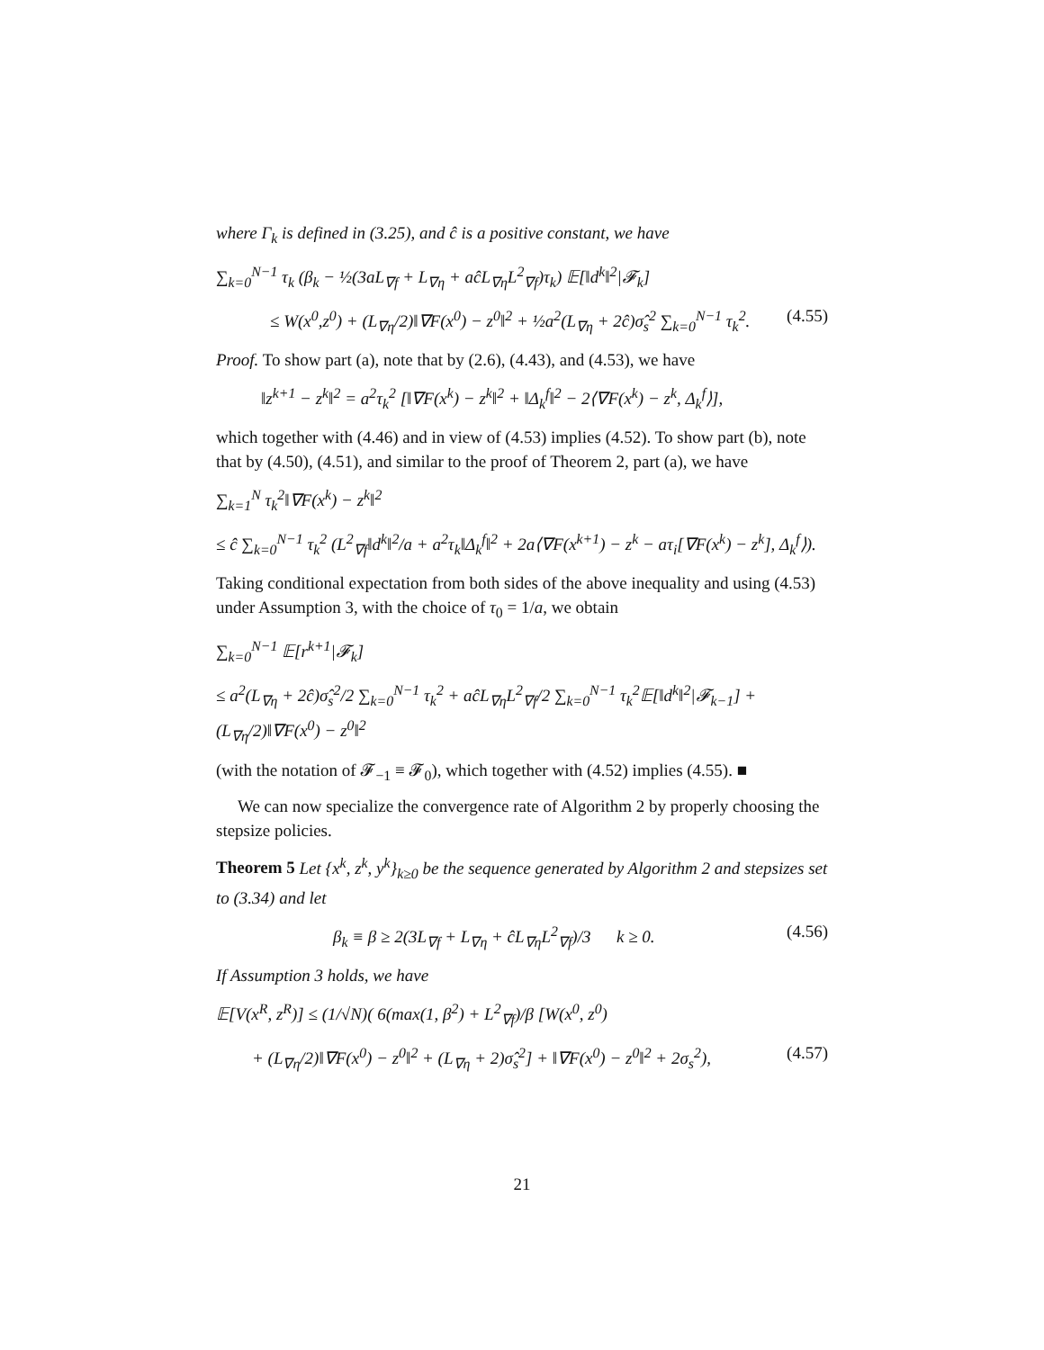where Γ<sub>k</sub> is defined in (3.25), and ĉ is a positive constant, we have
∑<sub>k=0</sub><sup>N−1</sup> τ<sub>k</sub> (β<sub>k</sub> − ½(3aL<sub>∇f</sub> + L<sub>∇η</sub> + aĉL<sub>∇η</sub>L<sup>2</sup><sub>∇f</sub>)τ<sub>k</sub>) 𝔼[‖d<sup>k</sup>‖<sup>2</sup>|𝓕<sub>k</sub>]
≤ W(x<sup>0</sup>,z<sup>0</sup>) + (L<sub>∇η</sub>/2)‖∇F(x<sup>0</sup>) − z<sup>0</sup>‖<sup>2</sup> + ½a<sup>2</sup>(L<sub>∇η</sub> + 2ĉ)σ̂<sub>s</sub><sup>2</sup> ∑<sub>k=0</sub><sup>N−1</sup> τ<sub>k</sub><sup>2</sup>. (4.55)
Proof. To show part (a), note that by (2.6), (4.43), and (4.53), we have
‖z<sup>k+1</sup> − z<sup>k</sup>‖<sup>2</sup> = a<sup>2</sup>τ<sub>k</sub><sup>2</sup> [‖∇F(x<sup>k</sup>) − z<sup>k</sup>‖<sup>2</sup> + ‖Δ<sub>k</sub><sup>f</sup>‖<sup>2</sup> − 2⟨∇F(x<sup>k</sup>) − z<sup>k</sup>, Δ<sub>k</sub><sup>f</sup>⟩],
which together with (4.46) and in view of (4.53) implies (4.52). To show part (b), note that by (4.50), (4.51), and similar to the proof of Theorem 2, part (a), we have
∑<sub>k=1</sub><sup>N</sup> τ<sub>k</sub><sup>2</sup>‖∇F(x<sup>k</sup>) − z<sup>k</sup>‖<sup>2</sup>
≤ ĉ ∑<sub>k=0</sub><sup>N−1</sup> τ<sub>k</sub><sup>2</sup> (L<sup>2</sup><sub>∇f</sub>‖d<sup>k</sup>‖<sup>2</sup>/a + a<sup>2</sup>τ<sub>k</sub>‖Δ<sub>k</sub><sup>f</sup>‖<sup>2</sup> + 2a⟨∇F(x<sup>k+1</sup>) − z<sup>k</sup> − aτ<sub>i</sub>[∇F(x<sup>k</sup>) − z<sup>k</sup>], Δ<sub>k</sub><sup>f</sup>⟩).
Taking conditional expectation from both sides of the above inequality and using (4.53) under Assumption 3, with the choice of τ<sub>0</sub> = 1/a, we obtain
∑<sub>k=0</sub><sup>N−1</sup> 𝔼[r<sup>k+1</sup>|𝓕<sub>k</sub>]
≤ a<sup>2</sup>(L<sub>∇η</sub> + 2ĉ)σ̂<sub>s</sub><sup>2</sup>/2 ∑<sub>k=0</sub><sup>N−1</sup> τ<sub>k</sub><sup>2</sup> + aĉL<sub>∇η</sub>L<sup>2</sup><sub>∇f</sub>/2 ∑<sub>k=0</sub><sup>N−1</sup> τ<sub>k</sub><sup>2</sup>𝔼[‖d<sup>k</sup>‖<sup>2</sup>|𝓕<sub>k−1</sub>] + (L<sub>∇η</sub>/2)‖∇F(x<sup>0</sup>) − z<sup>0</sup>‖<sup>2</sup>
(with the notation of 𝓕<sub>−1</sub> ≡ 𝓕<sub>0</sub>), which together with (4.52) implies (4.55). ■
We can now specialize the convergence rate of Algorithm 2 by properly choosing the stepsize policies.
Theorem 5 Let {x<sup>k</sup>, z<sup>k</sup>, y<sup>k</sup>}<sub>k≥0</sub> be the sequence generated by Algorithm 2 and stepsizes set to (3.34) and let
β<sub>k</sub> ≡ β ≥ 2(3L<sub>∇f</sub> + L<sub>∇η</sub> + ĉL<sub>∇η</sub>L<sup>2</sup><sub>∇f</sub>)/3 k ≥ 0. (4.56)
If Assumption 3 holds, we have
𝔼[V(x<sup>R</sup>, z<sup>R</sup>)] ≤ (1/√N)( 6(max(1, β<sup>2</sup>) + L<sup>2</sup><sub>∇f</sub>)/β [W(x<sup>0</sup>, z<sup>0</sup>)
+ (L<sub>∇η</sub>/2)‖∇F(x<sup>0</sup>) − z<sup>0</sup>‖<sup>2</sup> + (L<sub>∇η</sub> + 2)σ̂<sub>s</sub><sup>2</sup>] + ‖∇F(x<sup>0</sup>) − z<sup>0</sup>‖<sup>2</sup> + 2σ<sub>s</sub><sup>2</sup>), (4.57)
21